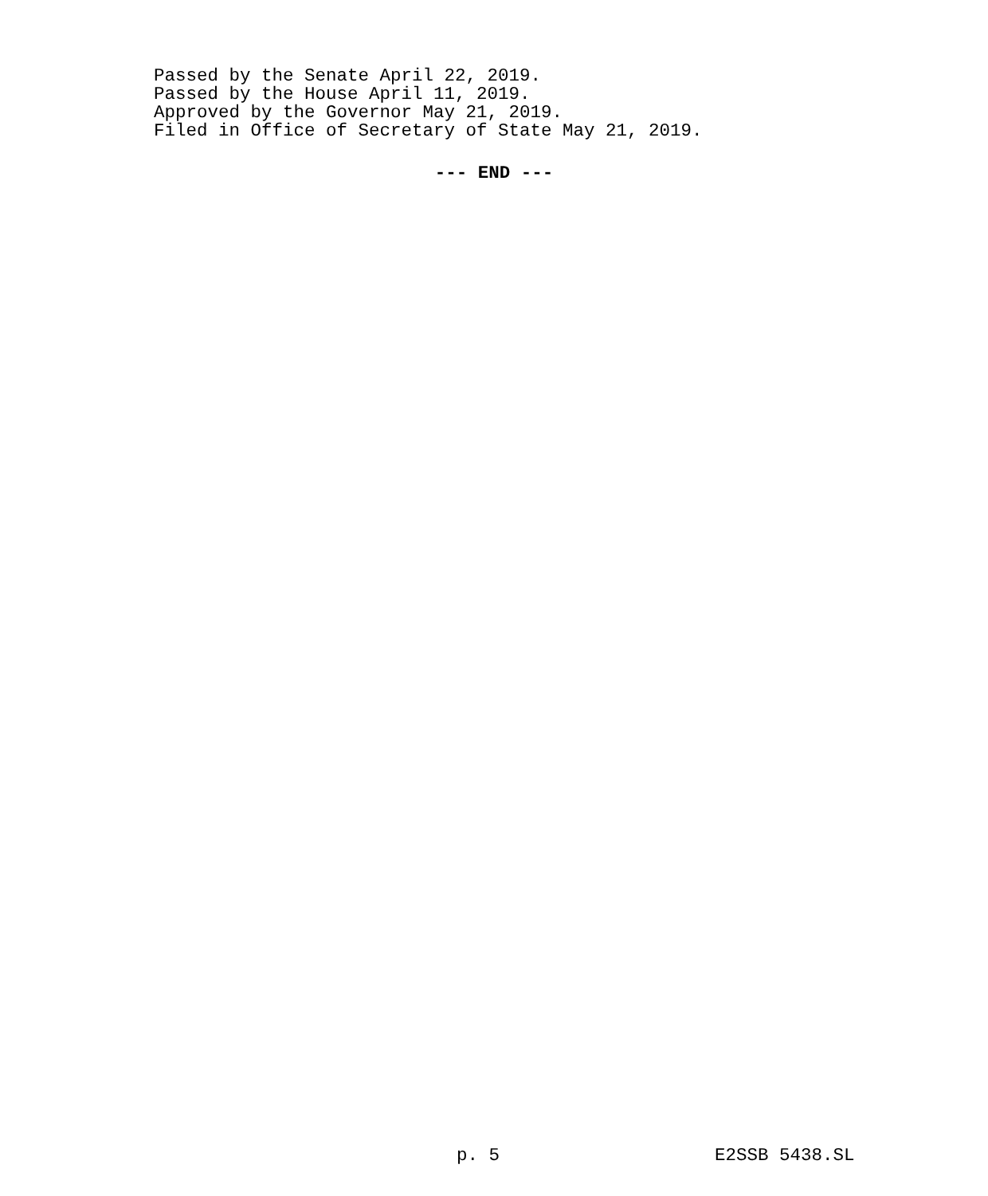Passed by the Senate April 22, 2019.
Passed by the House April 11, 2019.
Approved by the Governor May 21, 2019.
Filed in Office of Secretary of State May 21, 2019.
--- END ---
p. 5 E2SSB 5438.SL